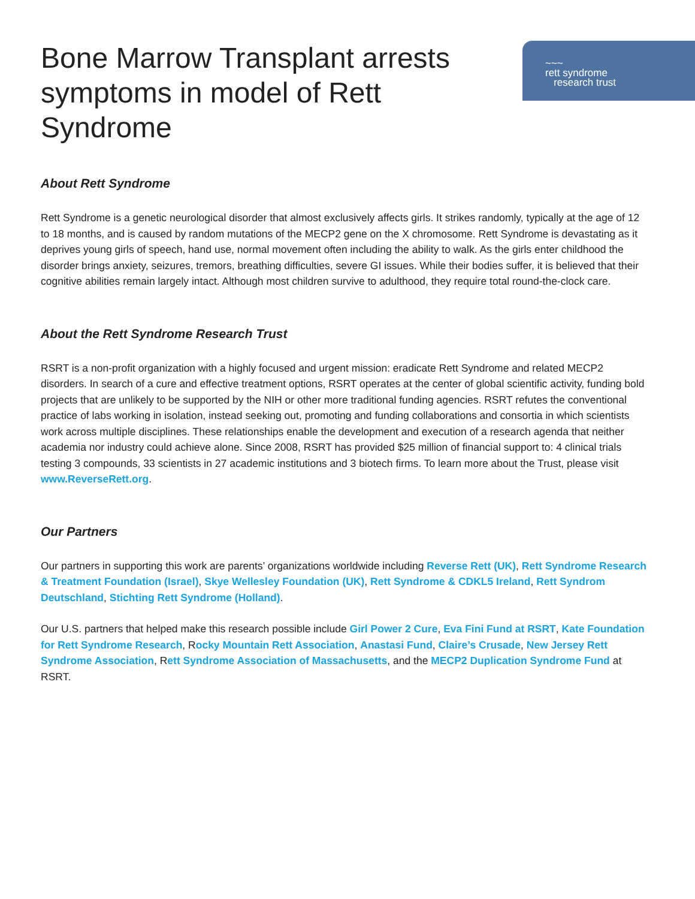~~~
rett syndrome
research trust
Bone Marrow Transplant arrests symptoms in model of Rett Syndrome
About Rett Syndrome
Rett Syndrome is a genetic neurological disorder that almost exclusively affects girls. It strikes randomly, typically at the age of 12 to 18 months, and is caused by random mutations of the MECP2 gene on the X chromosome. Rett Syndrome is devastating as it deprives young girls of speech, hand use, normal movement often including the ability to walk. As the girls enter childhood the disorder brings anxiety, seizures, tremors, breathing difficulties, severe GI issues. While their bodies suffer, it is believed that their cognitive abilities remain largely intact. Although most children survive to adulthood, they require total round-the-clock care.
About the Rett Syndrome Research Trust
RSRT is a non-profit organization with a highly focused and urgent mission: eradicate Rett Syndrome and related MECP2 disorders. In search of a cure and effective treatment options, RSRT operates at the center of global scientific activity, funding bold projects that are unlikely to be supported by the NIH or other more traditional funding agencies. RSRT refutes the conventional practice of labs working in isolation, instead seeking out, promoting and funding collaborations and consortia in which scientists work across multiple disciplines. These relationships enable the development and execution of a research agenda that neither academia nor industry could achieve alone. Since 2008, RSRT has provided $25 million of financial support to: 4 clinical trials testing 3 compounds, 33 scientists in 27 academic institutions and 3 biotech firms. To learn more about the Trust, please visit www.ReverseRett.org.
Our Partners
Our partners in supporting this work are parents’ organizations worldwide including Reverse Rett (UK), Rett Syndrome Research & Treatment Foundation (Israel), Skye Wellesley Foundation (UK), Rett Syndrome & CDKL5 Ireland, Rett Syndrom Deutschland, Stichting Rett Syndrome (Holland).
Our U.S. partners that helped make this research possible include Girl Power 2 Cure, Eva Fini Fund at RSRT, Kate Foundation for Rett Syndrome Research, Rocky Mountain Rett Association, Anastasi Fund, Claire’s Crusade, New Jersey Rett Syndrome Association, Rett Syndrome Association of Massachusetts, and the MECP2 Duplication Syndrome Fund at RSRT.